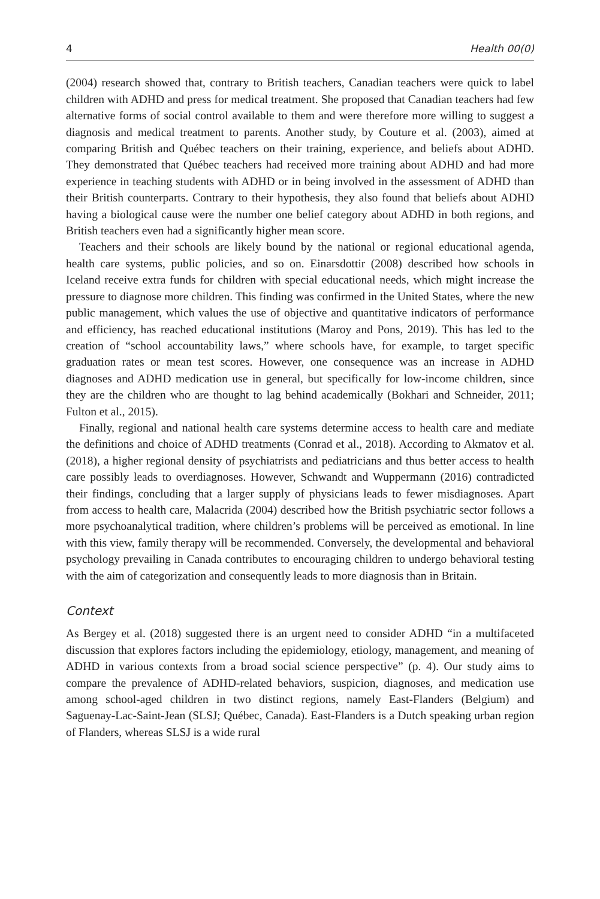4 Health 00(0)
(2004) research showed that, contrary to British teachers, Canadian teachers were quick to label children with ADHD and press for medical treatment. She proposed that Canadian teachers had few alternative forms of social control available to them and were therefore more willing to suggest a diagnosis and medical treatment to parents. Another study, by Couture et al. (2003), aimed at comparing British and Québec teachers on their training, experience, and beliefs about ADHD. They demonstrated that Québec teachers had received more training about ADHD and had more experience in teaching students with ADHD or in being involved in the assessment of ADHD than their British counterparts. Contrary to their hypothesis, they also found that beliefs about ADHD having a biological cause were the number one belief category about ADHD in both regions, and British teachers even had a significantly higher mean score.
Teachers and their schools are likely bound by the national or regional educational agenda, health care systems, public policies, and so on. Einarsdottir (2008) described how schools in Iceland receive extra funds for children with special educational needs, which might increase the pressure to diagnose more children. This finding was confirmed in the United States, where the new public management, which values the use of objective and quantitative indicators of performance and efficiency, has reached educational institutions (Maroy and Pons, 2019). This has led to the creation of “school accountability laws,” where schools have, for example, to target specific graduation rates or mean test scores. However, one consequence was an increase in ADHD diagnoses and ADHD medication use in general, but specifically for low-income children, since they are the children who are thought to lag behind academically (Bokhari and Schneider, 2011; Fulton et al., 2015).
Finally, regional and national health care systems determine access to health care and mediate the definitions and choice of ADHD treatments (Conrad et al., 2018). According to Akmatov et al. (2018), a higher regional density of psychiatrists and pediatricians and thus better access to health care possibly leads to overdiagnoses. However, Schwandt and Wuppermann (2016) contradicted their findings, concluding that a larger supply of physicians leads to fewer misdiagnoses. Apart from access to health care, Malacrida (2004) described how the British psychiatric sector follows a more psychoanalytical tradition, where children’s problems will be perceived as emotional. In line with this view, family therapy will be recommended. Conversely, the developmental and behavioral psychology prevailing in Canada contributes to encouraging children to undergo behavioral testing with the aim of categorization and consequently leads to more diagnosis than in Britain.
Context
As Bergey et al. (2018) suggested there is an urgent need to consider ADHD “in a multifaceted discussion that explores factors including the epidemiology, etiology, management, and meaning of ADHD in various contexts from a broad social science perspective” (p. 4). Our study aims to compare the prevalence of ADHD-related behaviors, suspicion, diagnoses, and medication use among school-aged children in two distinct regions, namely East-Flanders (Belgium) and Saguenay-Lac-Saint-Jean (SLSJ; Québec, Canada). East-Flanders is a Dutch speaking urban region of Flanders, whereas SLSJ is a wide rural